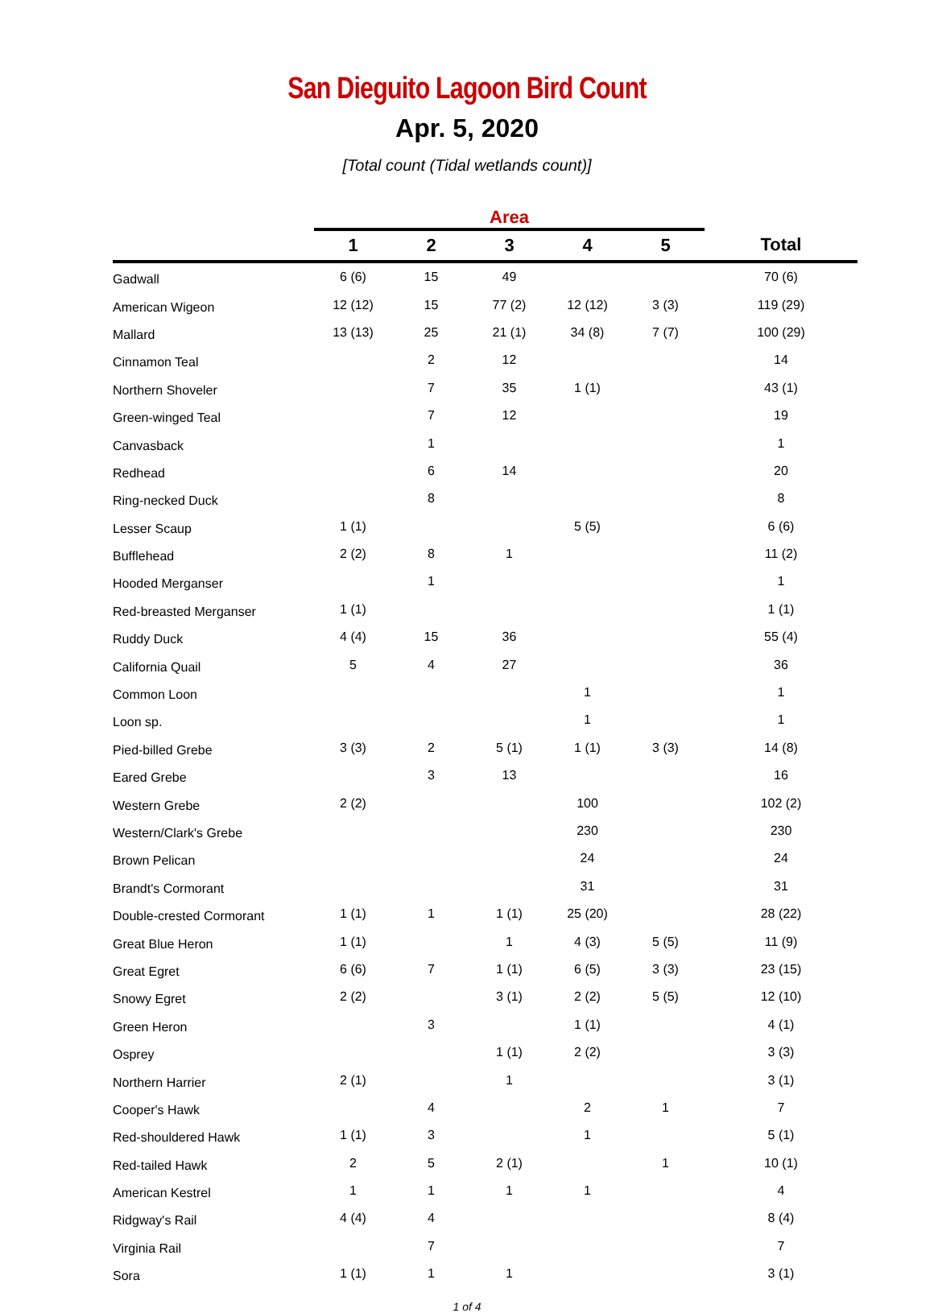San Dieguito Lagoon Bird Count
Apr. 5, 2020
[Total count (Tidal wetlands count)]
| | Area | | | | | |
| --- | --- | --- | --- | --- | --- | --- |
| | 1 | 2 | 3 | 4 | 5 | Total |
| Gadwall | 6 (6) | 15 | 49 | | | 70 (6) |
| American Wigeon | 12 (12) | 15 | 77 (2) | 12 (12) | 3 (3) | 119 (29) |
| Mallard | 13 (13) | 25 | 21 (1) | 34 (8) | 7 (7) | 100 (29) |
| Cinnamon Teal | | 2 | 12 | | | 14 |
| Northern Shoveler | | 7 | 35 | 1 (1) | | 43 (1) |
| Green-winged Teal | | 7 | 12 | | | 19 |
| Canvasback | | 1 | | | | 1 |
| Redhead | | 6 | 14 | | | 20 |
| Ring-necked Duck | | 8 | | | | 8 |
| Lesser Scaup | 1 (1) | | | 5 (5) | | 6 (6) |
| Bufflehead | 2 (2) | 8 | 1 | | | 11 (2) |
| Hooded Merganser | | 1 | | | | 1 |
| Red-breasted Merganser | 1 (1) | | | | | 1 (1) |
| Ruddy Duck | 4 (4) | 15 | 36 | | | 55 (4) |
| California Quail | 5 | 4 | 27 | | | 36 |
| Common Loon | | | | 1 | | 1 |
| Loon sp. | | | | 1 | | 1 |
| Pied-billed Grebe | 3 (3) | 2 | 5 (1) | 1 (1) | 3 (3) | 14 (8) |
| Eared Grebe | | 3 | 13 | | | 16 |
| Western Grebe | 2 (2) | | | 100 | | 102 (2) |
| Western/Clark's Grebe | | | | 230 | | 230 |
| Brown Pelican | | | | 24 | | 24 |
| Brandt's Cormorant | | | | 31 | | 31 |
| Double-crested Cormorant | 1 (1) | 1 | 1 (1) | 25 (20) | | 28 (22) |
| Great Blue Heron | 1 (1) | | 1 | 4 (3) | 5 (5) | 11 (9) |
| Great Egret | 6 (6) | 7 | 1 (1) | 6 (5) | 3 (3) | 23 (15) |
| Snowy Egret | 2 (2) | | 3 (1) | 2 (2) | 5 (5) | 12 (10) |
| Green Heron | | 3 | | 1 (1) | | 4 (1) |
| Osprey | | | 1 (1) | 2 (2) | | 3 (3) |
| Northern Harrier | 2 (1) | | 1 | | | 3 (1) |
| Cooper's Hawk | | 4 | | 2 | 1 | 7 |
| Red-shouldered Hawk | 1 (1) | 3 | | 1 | | 5 (1) |
| Red-tailed Hawk | 2 | 5 | 2 (1) | | 1 | 10 (1) |
| American Kestrel | 1 | 1 | 1 | 1 | | 4 |
| Ridgway's Rail | 4 (4) | 4 | | | | 8 (4) |
| Virginia Rail | | 7 | | | | 7 |
| Sora | 1 (1) | 1 | 1 | | | 3 (1) |
1 of 4